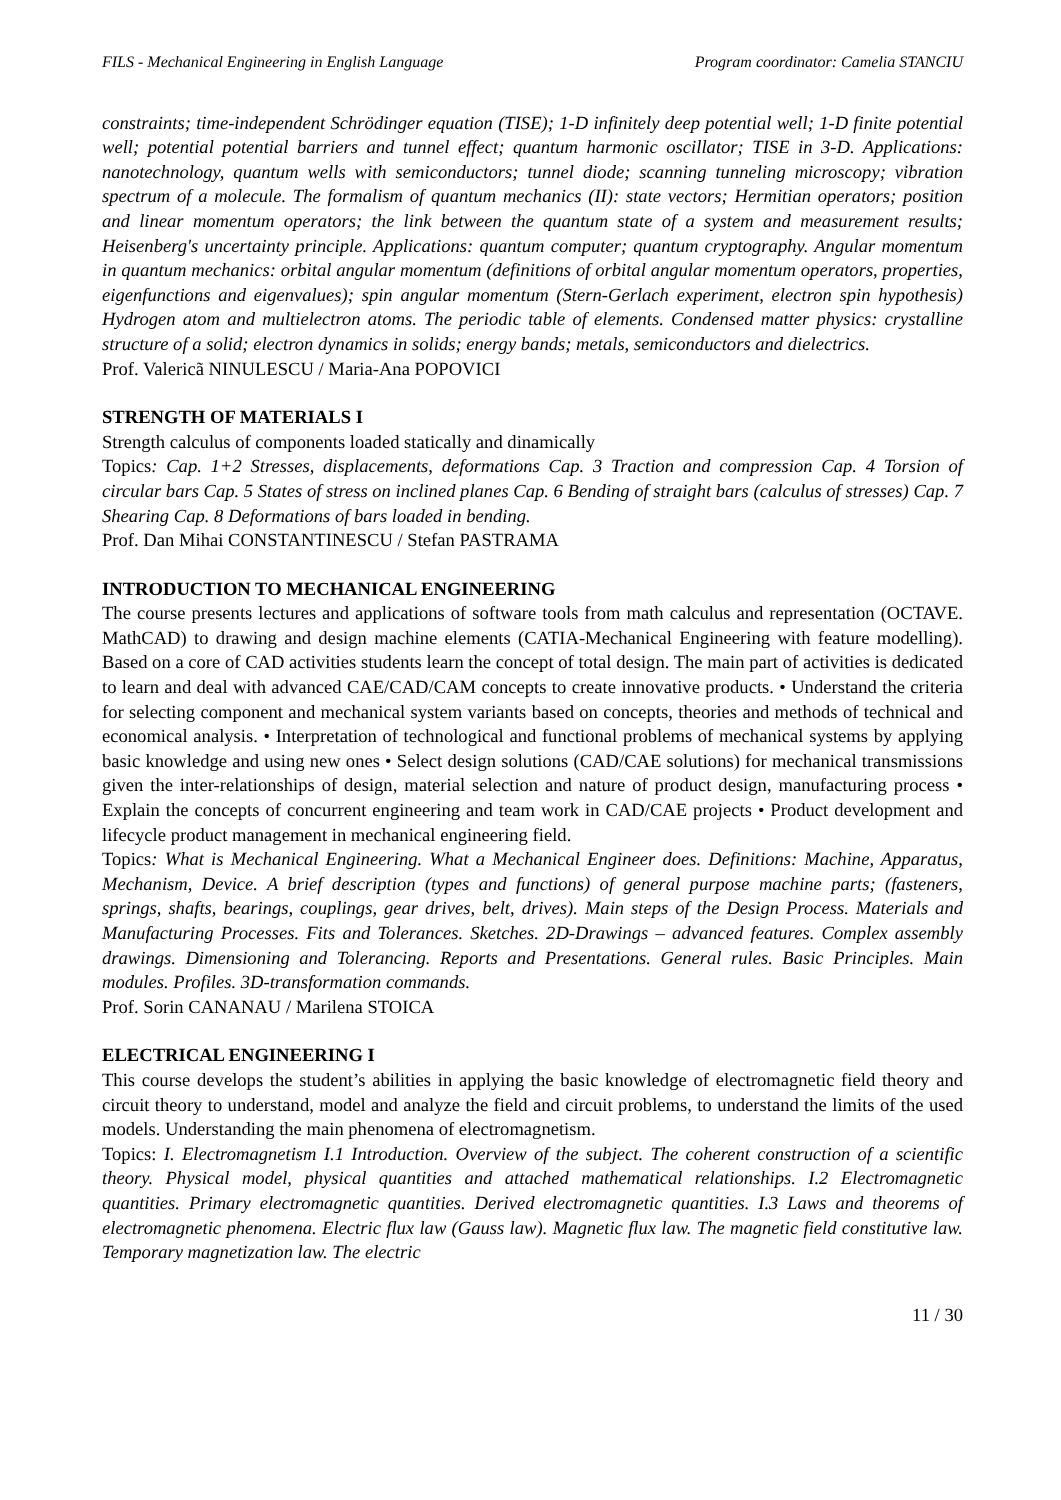FILS - Mechanical Engineering in English Language Program coordinator: Camelia STANCIU
constraints; time-independent Schrödinger equation (TISE); 1-D infinitely deep potential well; 1-D finite potential well; potential potential barriers and tunnel effect; quantum harmonic oscillator; TISE in 3-D. Applications: nanotechnology, quantum wells with semiconductors; tunnel diode; scanning tunneling microscopy; vibration spectrum of a molecule. The formalism of quantum mechanics (II): state vectors; Hermitian operators; position and linear momentum operators; the link between the quantum state of a system and measurement results; Heisenberg's uncertainty principle. Applications: quantum computer; quantum cryptography. Angular momentum in quantum mechanics: orbital angular momentum (definitions of orbital angular momentum operators, properties, eigenfunctions and eigenvalues); spin angular momentum (Stern-Gerlach experiment, electron spin hypothesis) Hydrogen atom and multielectron atoms. The periodic table of elements. Condensed matter physics: crystalline structure of a solid; electron dynamics in solids; energy bands; metals, semiconductors and dielectrics.
Prof. Valericã NINULESCU / Maria-Ana POPOVICI
STRENGTH OF MATERIALS I
Strength calculus of components loaded statically and dinamically
Topics: Cap. 1+2 Stresses, displacements, deformations Cap. 3 Traction and compression Cap. 4 Torsion of circular bars Cap. 5 States of stress on inclined planes Cap. 6 Bending of straight bars (calculus of stresses) Cap. 7 Shearing Cap. 8 Deformations of bars loaded in bending.
Prof. Dan Mihai CONSTANTINESCU / Stefan PASTRAMA
INTRODUCTION TO MECHANICAL ENGINEERING
The course presents lectures and applications of software tools from math calculus and representation (OCTAVE. MathCAD) to drawing and design machine elements (CATIA-Mechanical Engineering with feature modelling). Based on a core of CAD activities students learn the concept of total design. The main part of activities is dedicated to learn and deal with advanced CAE/CAD/CAM concepts to create innovative products. • Understand the criteria for selecting component and mechanical system variants based on concepts, theories and methods of technical and economical analysis. • Interpretation of technological and functional problems of mechanical systems by applying basic knowledge and using new ones • Select design solutions (CAD/CAE solutions) for mechanical transmissions given the inter-relationships of design, material selection and nature of product design, manufacturing process • Explain the concepts of concurrent engineering and team work in CAD/CAE projects • Product development and lifecycle product management in mechanical engineering field.
Topics: What is Mechanical Engineering. What a Mechanical Engineer does. Definitions: Machine, Apparatus, Mechanism, Device. A brief description (types and functions) of general purpose machine parts; (fasteners, springs, shafts, bearings, couplings, gear drives, belt, drives). Main steps of the Design Process. Materials and Manufacturing Processes. Fits and Tolerances. Sketches. 2D-Drawings – advanced features. Complex assembly drawings. Dimensioning and Tolerancing. Reports and Presentations. General rules. Basic Principles. Main modules. Profiles. 3D-transformation commands.
Prof. Sorin CANANAU / Marilena STOICA
ELECTRICAL ENGINEERING I
This course develops the student’s abilities in applying the basic knowledge of electromagnetic field theory and circuit theory to understand, model and analyze the field and circuit problems, to understand the limits of the used models. Understanding the main phenomena of electromagnetism.
Topics: I. Electromagnetism I.1 Introduction. Overview of the subject. The coherent construction of a scientific theory. Physical model, physical quantities and attached mathematical relationships. I.2 Electromagnetic quantities. Primary electromagnetic quantities. Derived electromagnetic quantities. I.3 Laws and theorems of electromagnetic phenomena. Electric flux law (Gauss law). Magnetic flux law. The magnetic field constitutive law. Temporary magnetization law. The electric
11 / 30